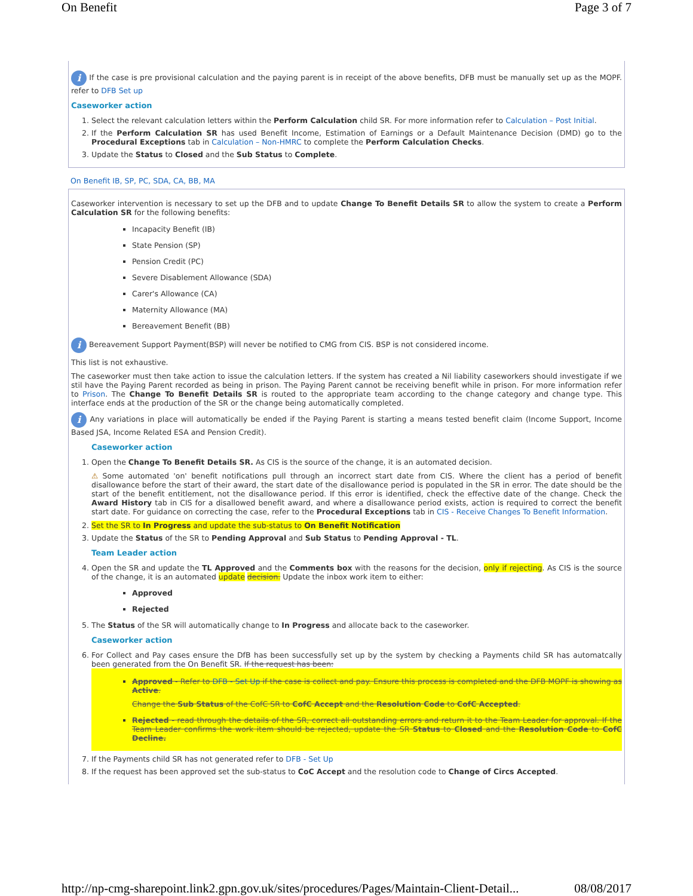On Benefit Page 3 of 7
i If the case is pre provisional calculation and the paying parent is in receipt of the above benefits, DFB must be manually set up as the MOPF. refer to DFB Set up
Caseworker action
1. Select the relevant calculation letters within the Perform Calculation child SR. For more information refer to Calculation – Post Initial.
2. If the Perform Calculation SR has used Benefit Income, Estimation of Earnings or a Default Maintenance Decision (DMD) go to the Procedural Exceptions tab in Calculation – Non-HMRC to complete the Perform Calculation Checks.
3. Update the Status to Closed and the Sub Status to Complete.
On Benefit IB, SP, PC, SDA, CA, BB, MA
Caseworker intervention is necessary to set up the DFB and to update Change To Benefit Details SR to allow the system to create a Perform Calculation SR for the following benefits:
Incapacity Benefit (IB)
State Pension (SP)
Pension Credit (PC)
Severe Disablement Allowance (SDA)
Carer's Allowance (CA)
Maternity Allowance (MA)
Bereavement Benefit (BB)
i Bereavement Support Payment(BSP) will never be notified to CMG from CIS. BSP is not considered income.
This list is not exhaustive.
The caseworker must then take action to issue the calculation letters. If the system has created a Nil liability caseworkers should investigate if we stil have the Paying Parent recorded as being in prison. The Paying Parent cannot be receiving benefit while in prison. For more information refer to Prison. The Change To Benefit Details SR is routed to the appropriate team according to the change category and change type. This interface ends at the production of the SR or the change being automatically completed.
i Any variations in place will automatically be ended if the Paying Parent is starting a means tested benefit claim (Income Support, Income Based JSA, Income Related ESA and Pension Credit).
Caseworker action
1. Open the Change To Benefit Details SR. As CIS is the source of the change, it is an automated decision.
⚠ Some automated 'on' benefit notifications pull through an incorrect start date from CIS. Where the client has a period of benefit disallowance before the start of their award, the start date of the disallowance period is populated in the SR in error. The date should be the start of the benefit entitlement, not the disallowance period. If this error is identified, check the effective date of the change. Check the Award History tab in CIS for a disallowed benefit award, and where a disallowance period exists, action is required to correct the benefit start date. For guidance on correcting the case, refer to the Procedural Exceptions tab in CIS - Receive Changes To Benefit Information.
2. Set the SR to In Progress and update the sub-status to On Benefit Notification
3. Update the Status of the SR to Pending Approval and Sub Status to Pending Approval - TL.
Team Leader action
4. Open the SR and update the TL Approved and the Comments box with the reasons for the decision, only if rejecting. As CIS is the source of the change, it is an automated update decision. Update the inbox work item to either:
Approved
Rejected
5. The Status of the SR will automatically change to In Progress and allocate back to the caseworker.
Caseworker action
6. For Collect and Pay cases ensure the DfB has been successfully set up by the system by checking a Payments child SR has automatcally been generated from the On Benefit SR. If the request has been:
Approved - Refer to DFB - Set Up if the case is collect and pay. Ensure this process is completed and the DFB MOPF is showing as Active.
Change the Sub Status of the CofC SR to CofC Accept and the Resolution Code to CofC Accepted.
Rejected - read through the details of the SR, correct all outstanding errors and return it to the Team Leader for approval. If the Team Leader confirms the work item should be rejected, update the SR Status to Closed and the Resolution Code to CofC Decline.
7. If the Payments child SR has not generated refer to DFB - Set Up
8. If the request has been approved set the sub-status to CoC Accept and the resolution code to Change of Circs Accepted.
http://np-cmg-sharepoint.link2.gpn.gov.uk/sites/procedures/Pages/Maintain-Client-Detail... 08/08/2017